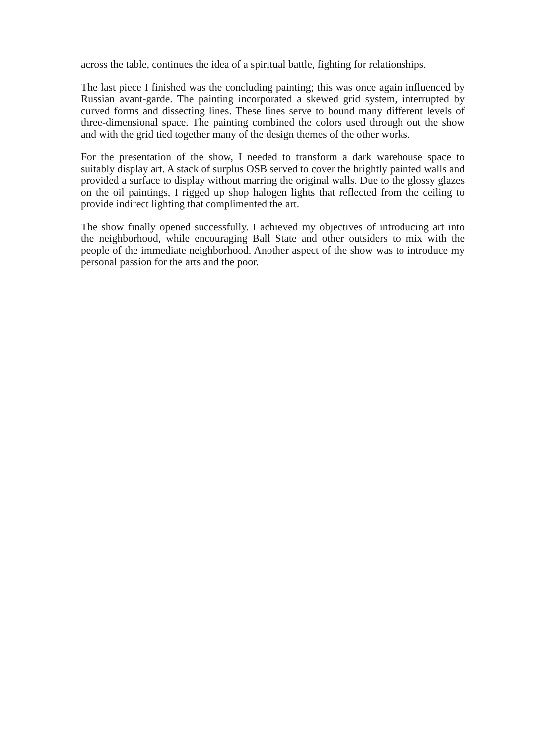across the table, continues the idea of a spiritual battle, fighting for relationships.
The last piece I finished was the concluding painting; this was once again influenced by Russian avant-garde. The painting incorporated a skewed grid system, interrupted by curved forms and dissecting lines. These lines serve to bound many different levels of three-dimensional space. The painting combined the colors used through out the show and with the grid tied together many of the design themes of the other works.
For the presentation of the show, I needed to transform a dark warehouse space to suitably display art. A stack of surplus OSB served to cover the brightly painted walls and provided a surface to display without marring the original walls. Due to the glossy glazes on the oil paintings, I rigged up shop halogen lights that reflected from the ceiling to provide indirect lighting that complimented the art.
The show finally opened successfully. I achieved my objectives of introducing art into the neighborhood, while encouraging Ball State and other outsiders to mix with the people of the immediate neighborhood. Another aspect of the show was to introduce my personal passion for the arts and the poor.